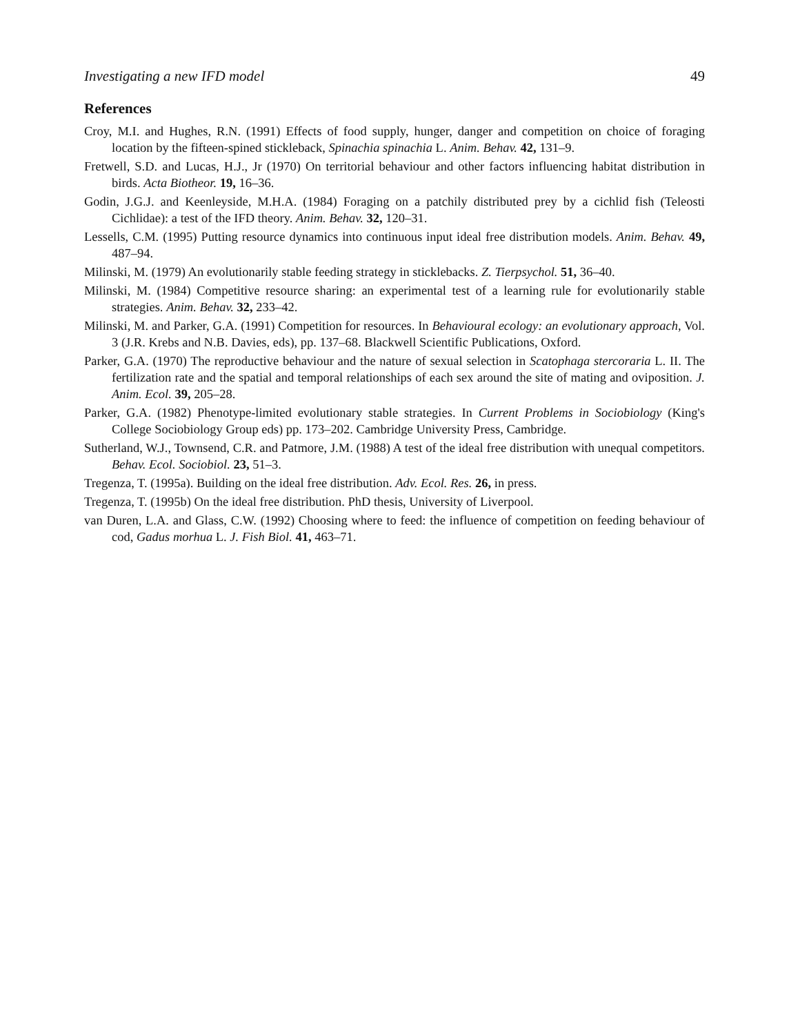Investigating a new IFD model 49
References
Croy, M.I. and Hughes, R.N. (1991) Effects of food supply, hunger, danger and competition on choice of foraging location by the fifteen-spined stickleback, Spinachia spinachia L. Anim. Behav. 42, 131–9.
Fretwell, S.D. and Lucas, H.J., Jr (1970) On territorial behaviour and other factors influencing habitat distribution in birds. Acta Biotheor. 19, 16–36.
Godin, J.G.J. and Keenleyside, M.H.A. (1984) Foraging on a patchily distributed prey by a cichlid fish (Teleosti Cichlidae): a test of the IFD theory. Anim. Behav. 32, 120–31.
Lessells, C.M. (1995) Putting resource dynamics into continuous input ideal free distribution models. Anim. Behav. 49, 487–94.
Milinski, M. (1979) An evolutionarily stable feeding strategy in sticklebacks. Z. Tierpsychol. 51, 36–40.
Milinski, M. (1984) Competitive resource sharing: an experimental test of a learning rule for evolutionarily stable strategies. Anim. Behav. 32, 233–42.
Milinski, M. and Parker, G.A. (1991) Competition for resources. In Behavioural ecology: an evolutionary approach, Vol. 3 (J.R. Krebs and N.B. Davies, eds), pp. 137–68. Blackwell Scientific Publications, Oxford.
Parker, G.A. (1970) The reproductive behaviour and the nature of sexual selection in Scatophaga stercoraria L. II. The fertilization rate and the spatial and temporal relationships of each sex around the site of mating and oviposition. J. Anim. Ecol. 39, 205–28.
Parker, G.A. (1982) Phenotype-limited evolutionary stable strategies. In Current Problems in Sociobiology (King's College Sociobiology Group eds) pp. 173–202. Cambridge University Press, Cambridge.
Sutherland, W.J., Townsend, C.R. and Patmore, J.M. (1988) A test of the ideal free distribution with unequal competitors. Behav. Ecol. Sociobiol. 23, 51–3.
Tregenza, T. (1995a). Building on the ideal free distribution. Adv. Ecol. Res. 26, in press.
Tregenza, T. (1995b) On the ideal free distribution. PhD thesis, University of Liverpool.
van Duren, L.A. and Glass, C.W. (1992) Choosing where to feed: the influence of competition on feeding behaviour of cod, Gadus morhua L. J. Fish Biol. 41, 463–71.